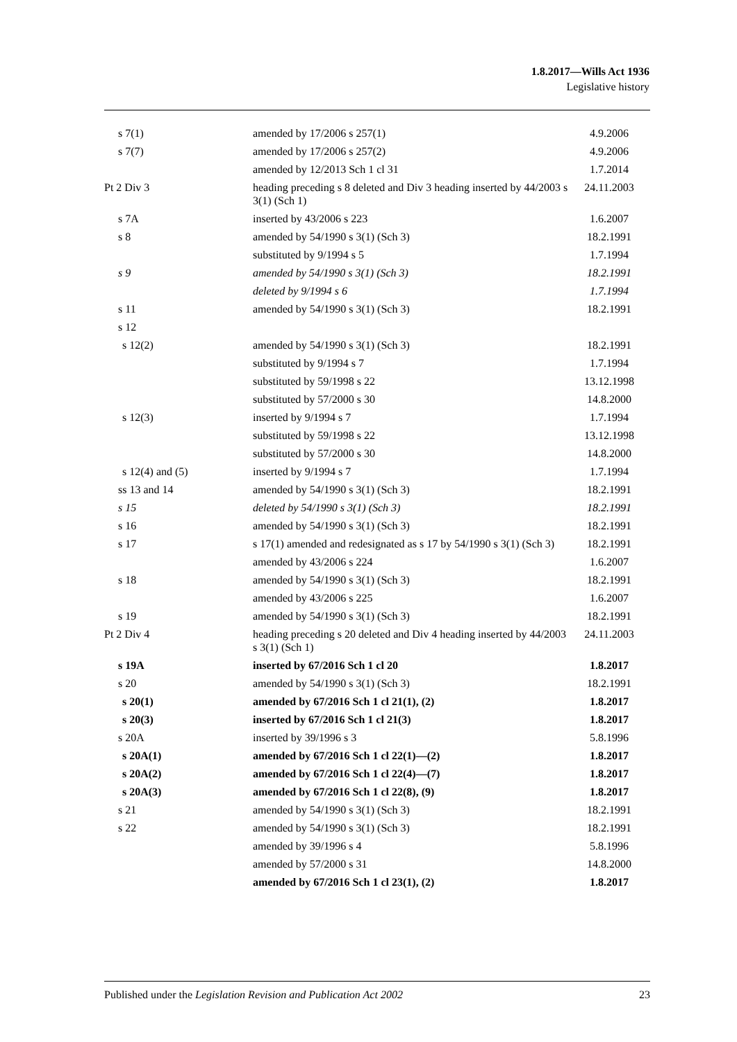1.8.2017—Wills Act 1936
Legislative history
| s 7(1) | amended by 17/2006 s 257(1) | 4.9.2006 |
| s 7(7) | amended by 17/2006 s 257(2) | 4.9.2006 |
| | amended by 12/2013 Sch 1 cl 31 | 1.7.2014 |
| Pt 2 Div 3 | heading preceding s 8 deleted and Div 3 heading inserted by 44/2003 s 3(1) (Sch 1) | 24.11.2003 |
| s 7A | inserted by 43/2006 s 223 | 1.6.2007 |
| s 8 | amended by 54/1990 s 3(1) (Sch 3) | 18.2.1991 |
| | substituted by 9/1994 s 5 | 1.7.1994 |
| s 9 | amended by 54/1990 s 3(1) (Sch 3) | 18.2.1991 |
| | deleted by 9/1994 s 6 | 1.7.1994 |
| s 11 | amended by 54/1990 s 3(1) (Sch 3) | 18.2.1991 |
| s 12 | | |
| s 12(2) | amended by 54/1990 s 3(1) (Sch 3) | 18.2.1991 |
| | substituted by 9/1994 s 7 | 1.7.1994 |
| | substituted by 59/1998 s 22 | 13.12.1998 |
| | substituted by 57/2000 s 30 | 14.8.2000 |
| s 12(3) | inserted by 9/1994 s 7 | 1.7.1994 |
| | substituted by 59/1998 s 22 | 13.12.1998 |
| | substituted by 57/2000 s 30 | 14.8.2000 |
| s 12(4) and (5) | inserted by 9/1994 s 7 | 1.7.1994 |
| ss 13 and 14 | amended by 54/1990 s 3(1) (Sch 3) | 18.2.1991 |
| s 15 | deleted by 54/1990 s 3(1) (Sch 3) | 18.2.1991 |
| s 16 | amended by 54/1990 s 3(1) (Sch 3) | 18.2.1991 |
| s 17 | s 17(1) amended and redesignated as s 17 by 54/1990 s 3(1) (Sch 3) | 18.2.1991 |
| | amended by 43/2006 s 224 | 1.6.2007 |
| s 18 | amended by 54/1990 s 3(1) (Sch 3) | 18.2.1991 |
| | amended by 43/2006 s 225 | 1.6.2007 |
| s 19 | amended by 54/1990 s 3(1) (Sch 3) | 18.2.1991 |
| Pt 2 Div 4 | heading preceding s 20 deleted and Div 4 heading inserted by 44/2003 s 3(1) (Sch 1) | 24.11.2003 |
| s 19A | inserted by 67/2016 Sch 1 cl 20 | 1.8.2017 |
| s 20 | amended by 54/1990 s 3(1) (Sch 3) | 18.2.1991 |
| s 20(1) | amended by 67/2016 Sch 1 cl 21(1), (2) | 1.8.2017 |
| s 20(3) | inserted by 67/2016 Sch 1 cl 21(3) | 1.8.2017 |
| s 20A | inserted by 39/1996 s 3 | 5.8.1996 |
| s 20A(1) | amended by 67/2016 Sch 1 cl 22(1)—(2) | 1.8.2017 |
| s 20A(2) | amended by 67/2016 Sch 1 cl 22(4)—(7) | 1.8.2017 |
| s 20A(3) | amended by 67/2016 Sch 1 cl 22(8), (9) | 1.8.2017 |
| s 21 | amended by 54/1990 s 3(1) (Sch 3) | 18.2.1991 |
| s 22 | amended by 54/1990 s 3(1) (Sch 3) | 18.2.1991 |
| | amended by 39/1996 s 4 | 5.8.1996 |
| | amended by 57/2000 s 31 | 14.8.2000 |
| | amended by 67/2016 Sch 1 cl 23(1), (2) | 1.8.2017 |
Published under the Legislation Revision and Publication Act 2002 23